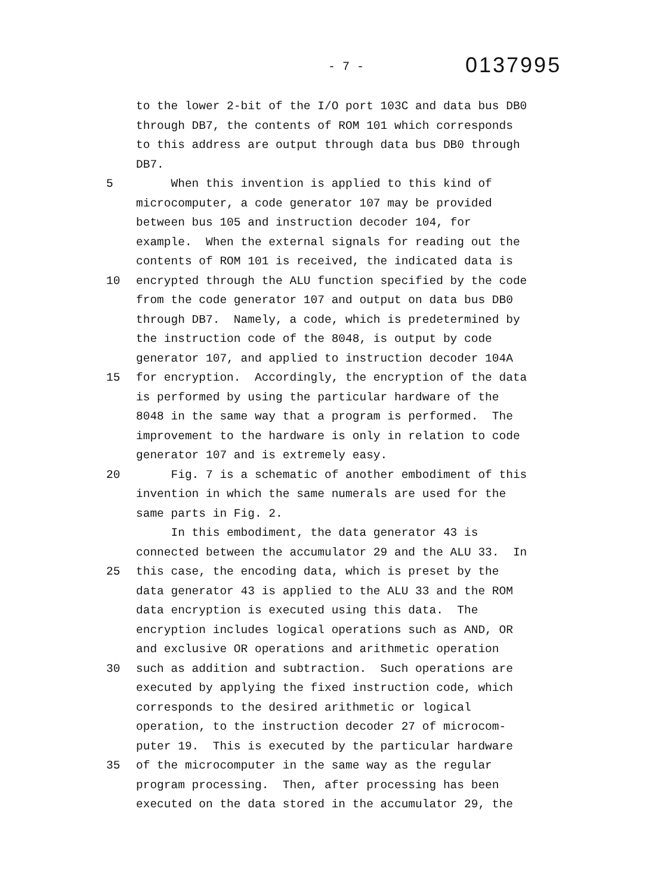- 7 -
0137995
to the lower 2-bit of the I/O port 103C and data bus DB0
through DB7, the contents of ROM 101 which corresponds
to this address are output through data bus DB0 through
DB7.
5 When this invention is applied to this kind of
microcomputer, a code generator 107 may be provided
between bus 105 and instruction decoder 104, for
example. When the external signals for reading out the
contents of ROM 101 is received, the indicated data is
10 encrypted through the ALU function specified by the code
from the code generator 107 and output on data bus DB0
through DB7. Namely, a code, which is predetermined by
the instruction code of the 8048, is output by code
generator 107, and applied to instruction decoder 104A
15 for encryption. Accordingly, the encryption of the data
is performed by using the particular hardware of the
8048 in the same way that a program is performed. The
improvement to the hardware is only in relation to code
generator 107 and is extremely easy.
20 Fig. 7 is a schematic of another embodiment of this
invention in which the same numerals are used for the
same parts in Fig. 2.
In this embodiment, the data generator 43 is
connected between the accumulator 29 and the ALU 33. In
25 this case, the encoding data, which is preset by the
data generator 43 is applied to the ALU 33 and the ROM
data encryption is executed using this data. The
encryption includes logical operations such as AND, OR
and exclusive OR operations and arithmetic operation
30 such as addition and subtraction. Such operations are
executed by applying the fixed instruction code, which
corresponds to the desired arithmetic or logical
operation, to the instruction decoder 27 of microcom-
puter 19. This is executed by the particular hardware
35 of the microcomputer in the same way as the regular
program processing. Then, after processing has been
executed on the data stored in the accumulator 29, the